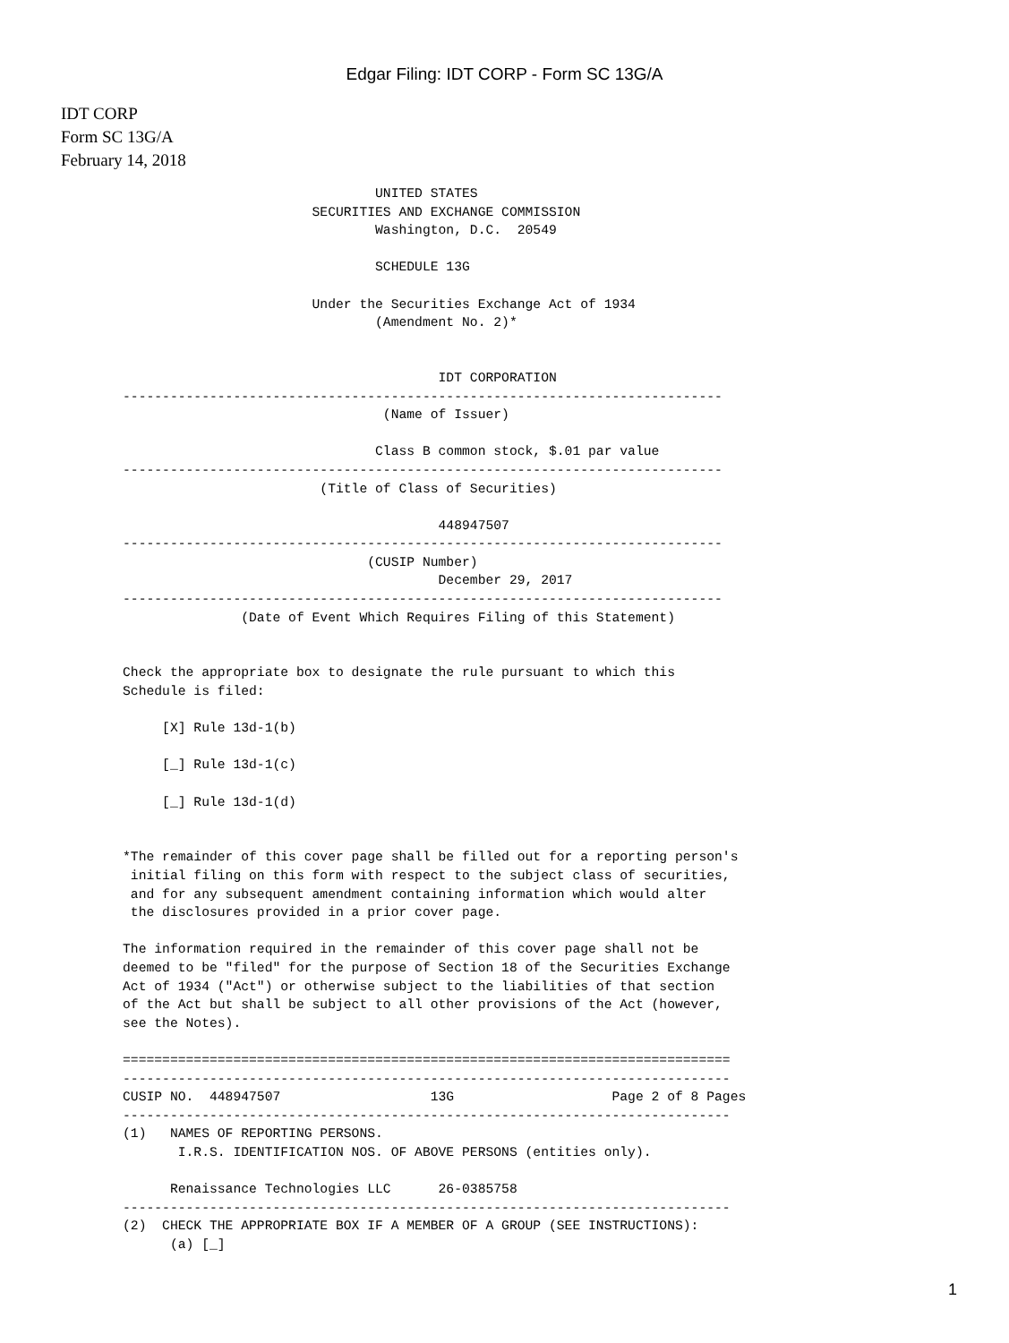Edgar Filing: IDT CORP - Form SC 13G/A
IDT CORP
Form SC 13G/A
February 14, 2018
                                UNITED STATES
                        SECURITIES AND EXCHANGE COMMISSION
                                Washington, D.C.  20549

                                SCHEDULE 13G

                        Under the Securities Exchange Act of 1934
                                (Amendment No. 2)*


                                        IDT CORPORATION
----------------------------------------------------------------------------
                                 (Name of Issuer)

                                Class B common stock, $.01 par value
----------------------------------------------------------------------------
                         (Title of Class of Securities)

                                        448947507
----------------------------------------------------------------------------
                               (CUSIP Number)
                                        December 29, 2017
----------------------------------------------------------------------------
               (Date of Event Which Requires Filing of this Statement)


Check the appropriate box to designate the rule pursuant to which this
Schedule is filed:

     [X] Rule 13d-1(b)

     [_] Rule 13d-1(c)

     [_] Rule 13d-1(d)


*The remainder of this cover page shall be filled out for a reporting person's
 initial filing on this form with respect to the subject class of securities,
 and for any subsequent amendment containing information which would alter
 the disclosures provided in a prior cover page.

The information required in the remainder of this cover page shall not be
deemed to be "filed" for the purpose of Section 18 of the Securities Exchange
Act of 1934 ("Act") or otherwise subject to the liabilities of that section
of the Act but shall be subject to all other provisions of the Act (however,
see the Notes).

=============================================================================
-----------------------------------------------------------------------------
CUSIP NO.  448947507                   13G                    Page 2 of 8 Pages
-----------------------------------------------------------------------------
(1)   NAMES OF REPORTING PERSONS.
       I.R.S. IDENTIFICATION NOS. OF ABOVE PERSONS (entities only).

      Renaissance Technologies LLC      26-0385758
-----------------------------------------------------------------------------
(2)  CHECK THE APPROPRIATE BOX IF A MEMBER OF A GROUP (SEE INSTRUCTIONS):
      (a) [_]
1